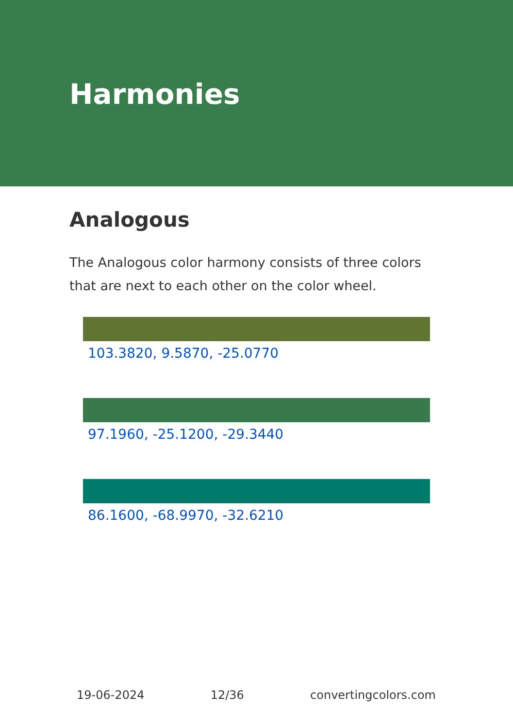Harmonies
Analogous
The Analogous color harmony consists of three colors that are next to each other on the color wheel.
103.3820, 9.5870, -25.0770
97.1960, -25.1200, -29.3440
86.1600, -68.9970, -32.6210
19-06-2024 12/36 convertingcolors.com